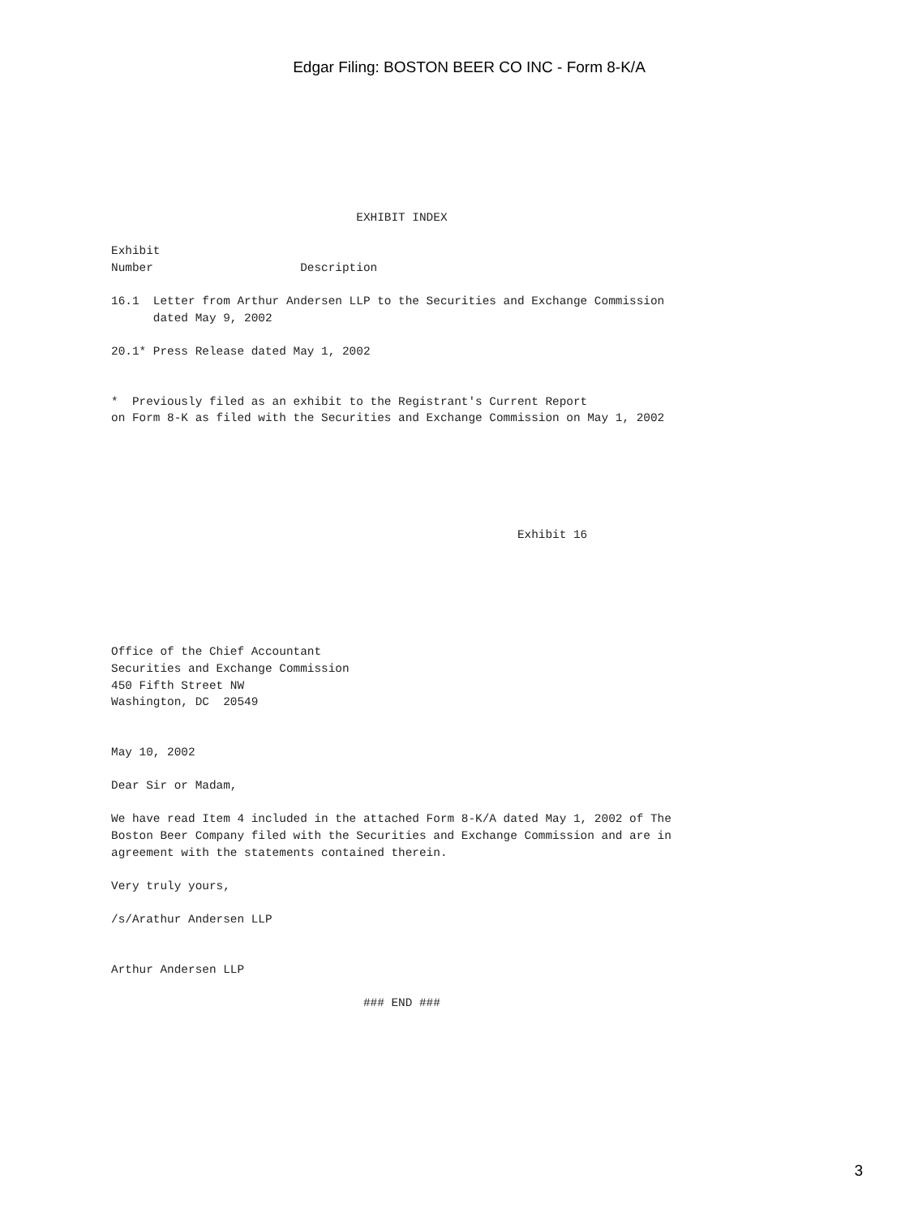Edgar Filing: BOSTON BEER CO INC - Form 8-K/A
                                   EXHIBIT INDEX

Exhibit
Number                     Description

16.1  Letter from Arthur Andersen LLP to the Securities and Exchange Commission
      dated May 9, 2002

20.1* Press Release dated May 1, 2002


*  Previously filed as an exhibit to the Registrant's Current Report
on Form 8-K as filed with the Securities and Exchange Commission on May 1, 2002






                                                          Exhibit 16






Office of the Chief Accountant
Securities and Exchange Commission
450 Fifth Street NW
Washington, DC  20549


May 10, 2002

Dear Sir or Madam,

We have read Item 4 included in the attached Form 8-K/A dated May 1, 2002 of The
Boston Beer Company filed with the Securities and Exchange Commission and are in
agreement with the statements contained therein.

Very truly yours,

/s/Arathur Andersen LLP


Arthur Andersen LLP

                                    ### END ###
3